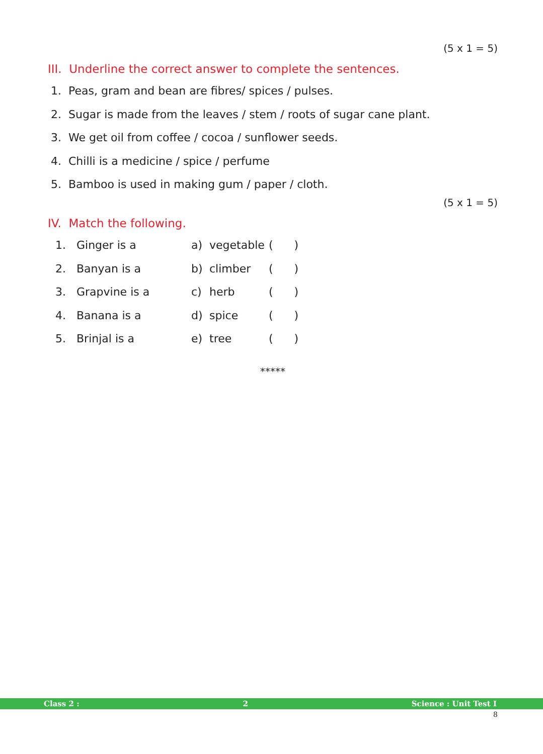(5 x 1 = 5)
III. Underline the correct answer to complete the sentences.
1. Peas, gram and bean are fibres/ spices / pulses.
2. Sugar is made from the leaves / stem / roots of sugar cane plant.
3. We get oil from coffee / cocoa / sunflower seeds.
4. Chilli is a medicine / spice / perfume
5. Bamboo is used in making gum / paper / cloth.
(5 x 1 = 5)
IV. Match the following.
| 1. | Ginger is a | a) | vegetable | ( ) |
| 2. | Banyan is a | b) | climber | ( ) |
| 3. | Grapvine is a | c) | herb | ( ) |
| 4. | Banana is a | d) | spice | ( ) |
| 5. | Brinjal is a | e) | tree | ( ) |
*****
Class 2 : 2 Science : Unit Test I
8